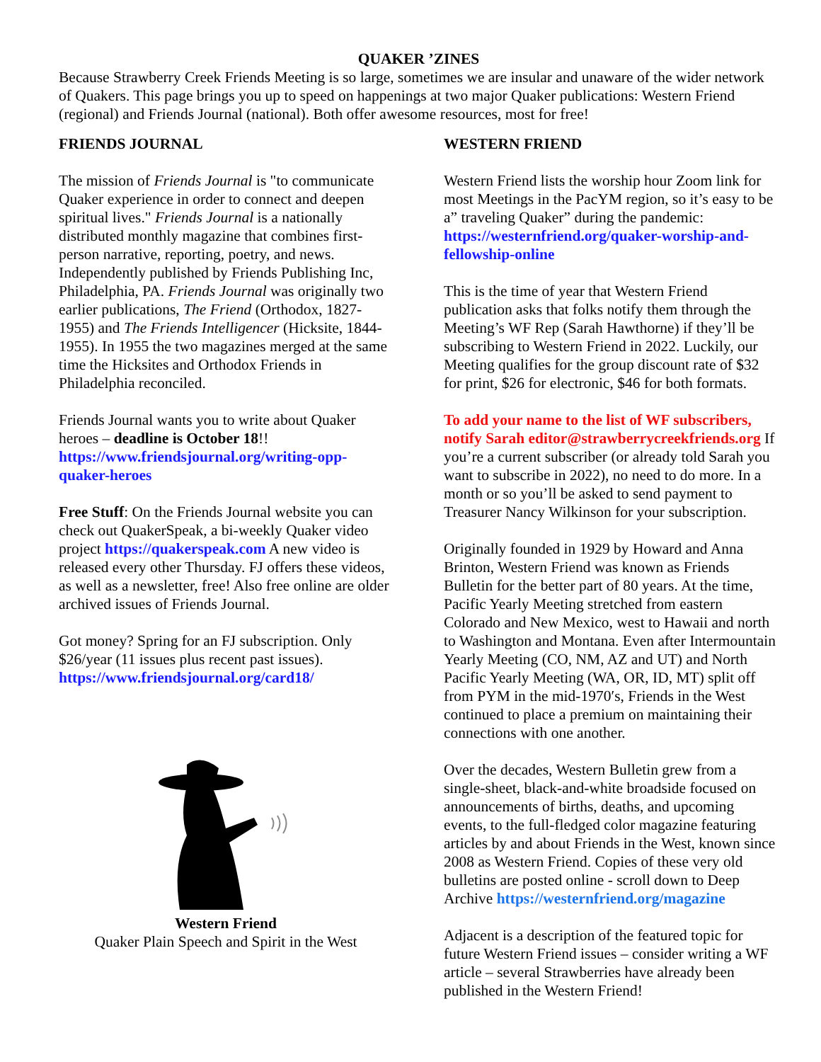QUAKER ’ZINES
Because Strawberry Creek Friends Meeting is so large, sometimes we are insular and unaware of the wider network of Quakers. This page brings you up to speed on happenings at two major Quaker publications: Western Friend (regional) and Friends Journal (national). Both offer awesome resources, most for free!
FRIENDS JOURNAL
The mission of Friends Journal is "to communicate Quaker experience in order to connect and deepen spiritual lives." Friends Journal is a nationally distributed monthly magazine that combines first-person narrative, reporting, poetry, and news. Independently published by Friends Publishing Inc, Philadelphia, PA. Friends Journal was originally two earlier publications, The Friend (Orthodox, 1827-1955) and The Friends Intelligencer (Hicksite, 1844-1955). In 1955 the two magazines merged at the same time the Hicksites and Orthodox Friends in Philadelphia reconciled.
Friends Journal wants you to write about Quaker heroes – deadline is October 18!! https://www.friendsjournal.org/writing-opp-quaker-heroes
Free Stuff: On the Friends Journal website you can check out QuakerSpeak, a bi-weekly Quaker video project https://quakerspeak.com A new video is released every other Thursday. FJ offers these videos, as well as a newsletter, free! Also free online are older archived issues of Friends Journal.
Got money? Spring for an FJ subscription. Only $26/year (11 issues plus recent past issues). https://www.friendsjournal.org/card18/
Western Friend
Quaker Plain Speech and Spirit in the West
WESTERN FRIEND
Western Friend lists the worship hour Zoom link for most Meetings in the PacYM region, so it’s easy to be a” traveling Quaker” during the pandemic: https://westernfriend.org/quaker-worship-and-fellowship-online
This is the time of year that Western Friend publication asks that folks notify them through the Meeting’s WF Rep (Sarah Hawthorne) if they’ll be subscribing to Western Friend in 2022. Luckily, our Meeting qualifies for the group discount rate of $32 for print, $26 for electronic, $46 for both formats.
To add your name to the list of WF subscribers, notify Sarah editor@strawberrycreekfriends.org If you’re a current subscriber (or already told Sarah you want to subscribe in 2022), no need to do more. In a month or so you’ll be asked to send payment to Treasurer Nancy Wilkinson for your subscription.
Originally founded in 1929 by Howard and Anna Brinton, Western Friend was known as Friends Bulletin for the better part of 80 years. At the time, Pacific Yearly Meeting stretched from eastern Colorado and New Mexico, west to Hawaii and north to Washington and Montana. Even after Intermountain Yearly Meeting (CO, NM, AZ and UT) and North Pacific Yearly Meeting (WA, OR, ID, MT) split off from PYM in the mid-1970′s, Friends in the West continued to place a premium on maintaining their connections with one another.
Over the decades, Western Bulletin grew from a single-sheet, black-and-white broadside focused on announcements of births, deaths, and upcoming events, to the full-fledged color magazine featuring articles by and about Friends in the West, known since 2008 as Western Friend. Copies of these very old bulletins are posted online - scroll down to Deep Archive https://westernfriend.org/magazine
Adjacent is a description of the featured topic for future Western Friend issues – consider writing a WF article – several Strawberries have already been published in the Western Friend!